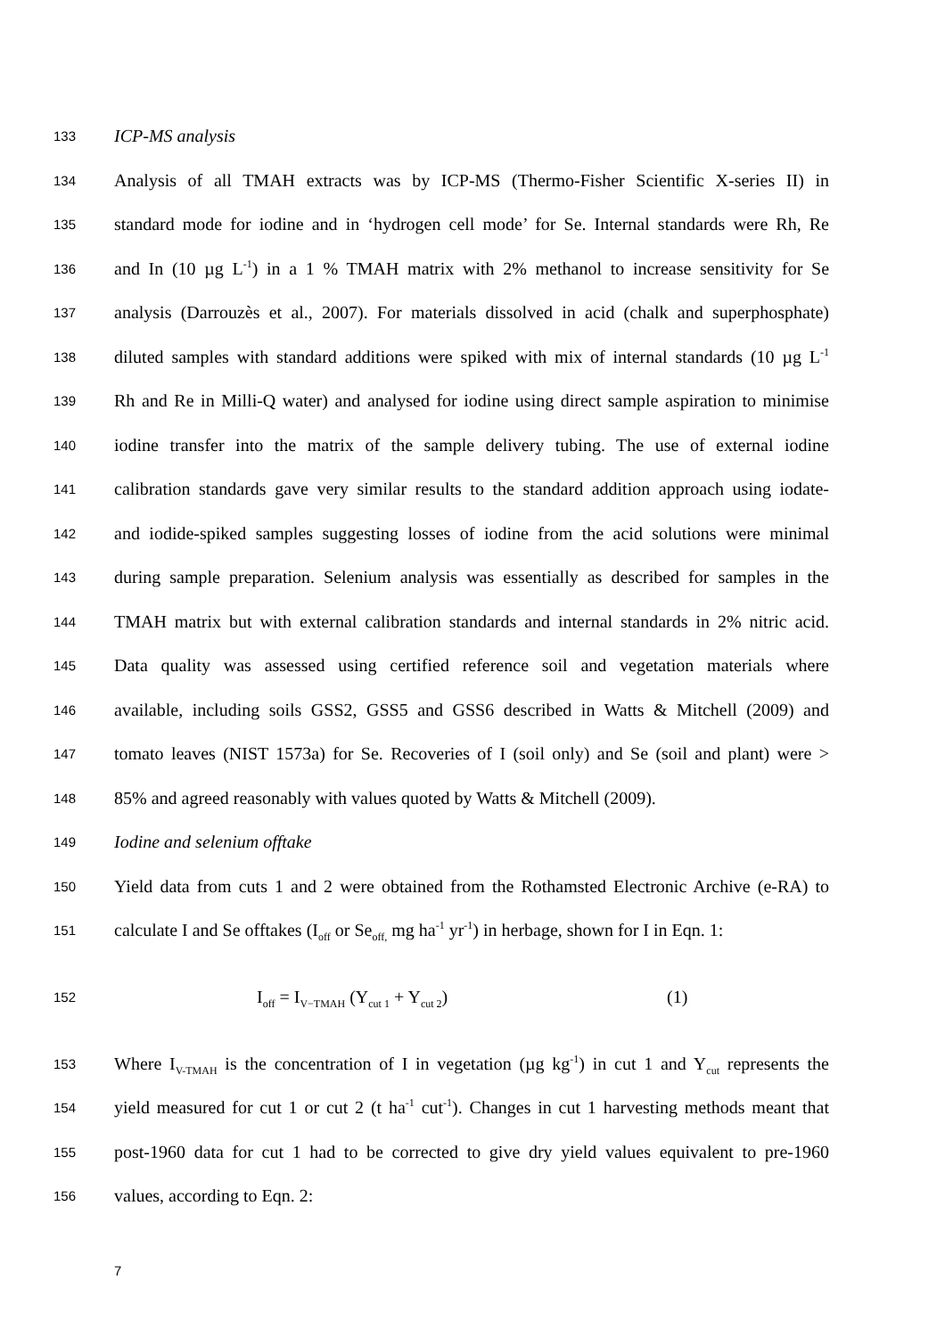133 ICP-MS analysis
134 Analysis of all TMAH extracts was by ICP-MS (Thermo-Fisher Scientific X-series II) in
135 standard mode for iodine and in ‘hydrogen cell mode’ for Se. Internal standards were Rh, Re
136 and In (10 µg L<sup>-1</sup>) in a 1 % TMAH matrix with 2% methanol to increase sensitivity for Se
137 analysis (Darrouzès et al., 2007). For materials dissolved in acid (chalk and superphosphate)
138 diluted samples with standard additions were spiked with mix of internal standards (10 µg L<sup>-1</sup>
139 Rh and Re in Milli-Q water) and analysed for iodine using direct sample aspiration to minimise
140 iodine transfer into the matrix of the sample delivery tubing. The use of external iodine
141 calibration standards gave very similar results to the standard addition approach using iodate-
142 and iodide-spiked samples suggesting losses of iodine from the acid solutions were minimal
143 during sample preparation. Selenium analysis was essentially as described for samples in the
144 TMAH matrix but with external calibration standards and internal standards in 2% nitric acid.
145 Data quality was assessed using certified reference soil and vegetation materials where
146 available, including soils GSS2, GSS5 and GSS6 described in Watts & Mitchell (2009) and
147 tomato leaves (NIST 1573a) for Se. Recoveries of I (soil only) and Se (soil and plant) were >
148 85% and agreed reasonably with values quoted by Watts & Mitchell (2009).
149 Iodine and selenium offtake
150 Yield data from cuts 1 and 2 were obtained from the Rothamsted Electronic Archive (e-RA) to
151 calculate I and Se offtakes (I<sub>off</sub> or Se<sub>off,</sub> mg ha<sup>-1</sup> yr<sup>-1</sup>) in herbage, shown for I in Eqn. 1:
152 I<sub>off</sub> = I<sub>V−TMAH</sub> (Y<sub>cut 1</sub> + Y<sub>cut 2</sub>) (1)
153 Where I<sub>V-TMAH</sub> is the concentration of I in vegetation (µg kg<sup>-1</sup>) in cut 1 and Y<sub>cut</sub> represents the
154 yield measured for cut 1 or cut 2 (t ha<sup>-1</sup> cut<sup>-1</sup>). Changes in cut 1 harvesting methods meant that
155 post-1960 data for cut 1 had to be corrected to give dry yield values equivalent to pre-1960
156 values, according to Eqn. 2:
7